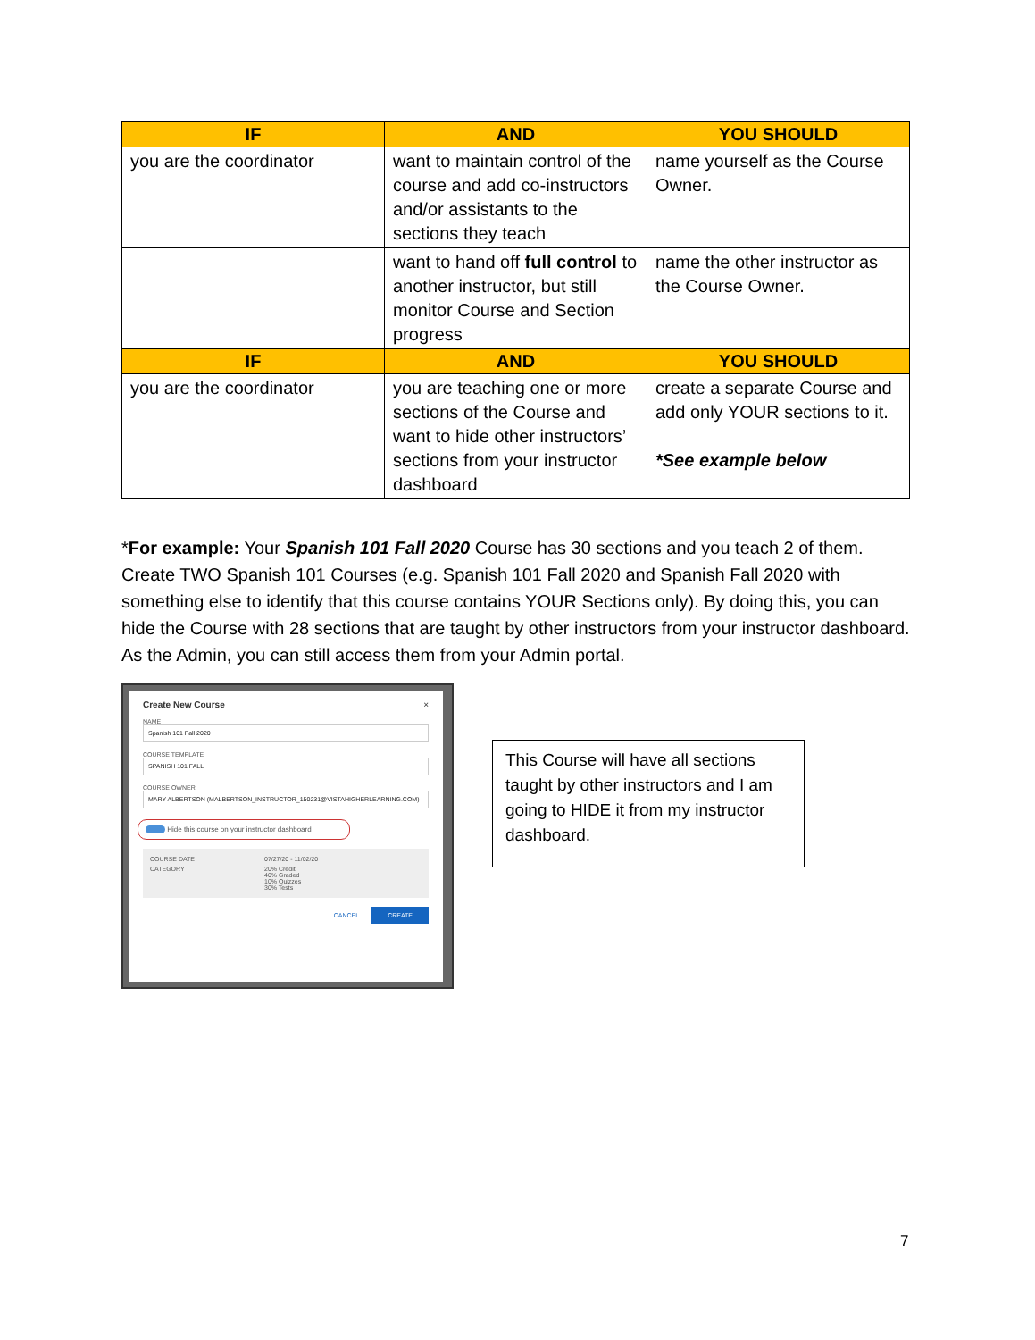| IF | AND | YOU SHOULD |
| --- | --- | --- |
| you are the coordinator | want to maintain control of the course and add co-instructors and/or assistants to the sections they teach | name yourself as the Course Owner. |
| | want to hand off full control to another instructor, but still monitor Course and Section progress | name the other instructor as the Course Owner. |
| IF | AND | YOU SHOULD |
| you are the coordinator | you are teaching one or more sections of the Course and want to hide other instructors’ sections from your instructor dashboard | create a separate Course and add only YOUR sections to it. *See example below |
*For example: Your Spanish 101 Fall 2020 Course has 30 sections and you teach 2 of them. Create TWO Spanish 101 Courses (e.g. Spanish 101 Fall 2020 and Spanish Fall 2020 with something else to identify that this course contains YOUR Sections only). By doing this, you can hide the Course with 28 sections that are taught by other instructors from your instructor dashboard. As the Admin, you can still access them from your Admin portal.
Create New Course ×
NAME
Spanish 101 Fall 2020
COURSE TEMPLATE
SPANISH 101 FALL
COURSE OWNER
MARY ALBERTSON (MALBERTSON_INSTRUCTOR_150231@VISTAHIGHERLEARNING.COM)
Hide this course on your instructor dashboard
COURSE DATE 07/27/20 - 11/02/20 CATEGORY 20% Credit
40% Graded
10% Quizzes
30% Tests
CANCEL CREATE
This Course will have all sections taught by other instructors and I am going to HIDE it from my instructor dashboard.
7